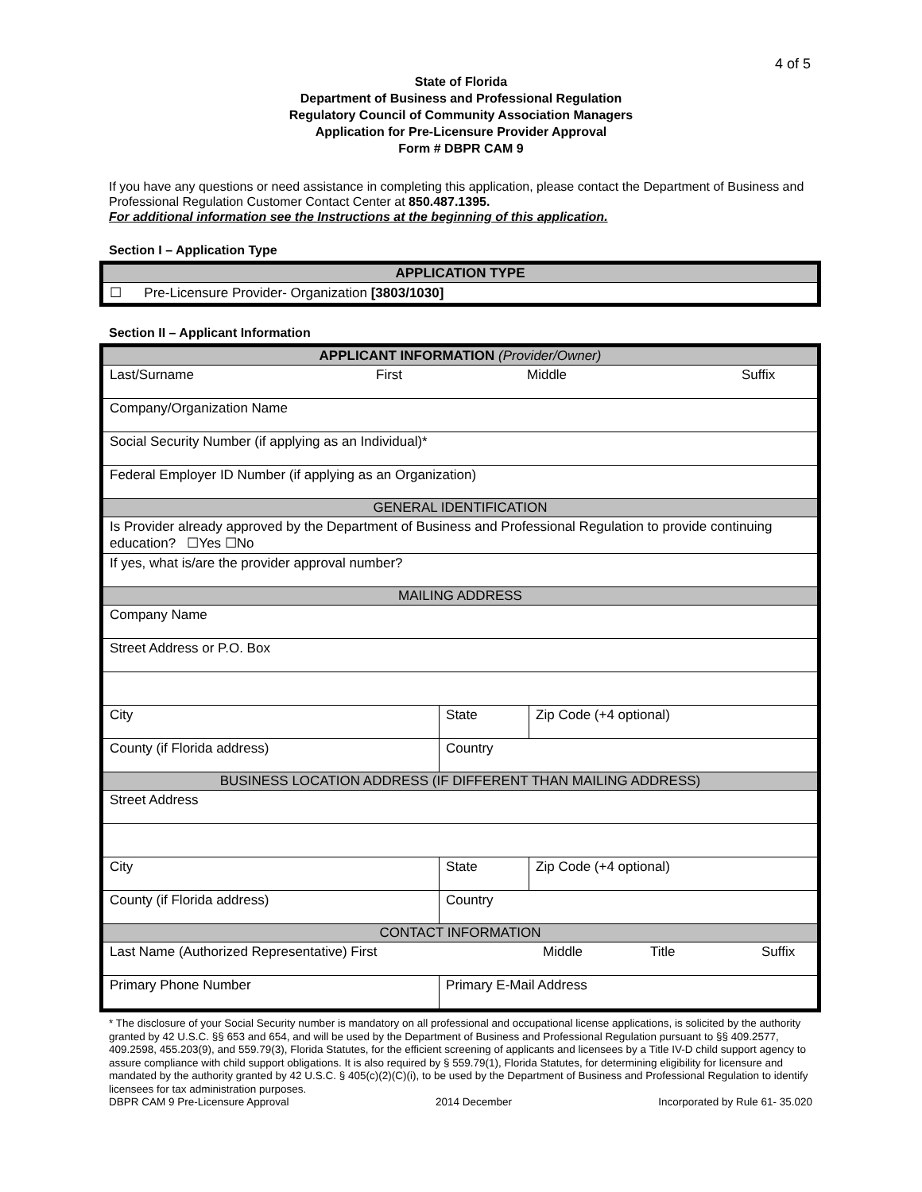4 of 5
State of Florida
Department of Business and Professional Regulation
Regulatory Council of Community Association Managers
Application for Pre-Licensure Provider Approval
Form # DBPR CAM 9
If you have any questions or need assistance in completing this application, please contact the Department of Business and Professional Regulation Customer Contact Center at 850.487.1395.
For additional information see the Instructions at the beginning of this application.
Section I – Application Type
| APPLICATION TYPE |
| ☐ Pre-Licensure Provider- Organization [3803/1030] |
Section II – Applicant Information
| APPLICANT INFORMATION (Provider/Owner) | | | | |
| Last/Surname First Middle Suffix | | | | |
| Company/Organization Name | | | | |
| Social Security Number (if applying as an Individual)* | | | | |
| Federal Employer ID Number (if applying as an Organization) | | | | |
| GENERAL IDENTIFICATION | | | | |
| Is Provider already approved by the Department of Business and Professional Regulation to provide continuing education? ☐Yes ☐No | | | | |
| If yes, what is/are the provider approval number? | | | | |
| MAILING ADDRESS | | | | |
| Company Name | | | | |
| Street Address or P.O. Box | | | | |
| City | | | State | Zip Code (+4 optional) |
| County (if Florida address) | | Country | | |
| BUSINESS LOCATION ADDRESS (IF DIFFERENT THAN MAILING ADDRESS) | | | | |
| Street Address | | | | |
| City | | | State | Zip Code (+4 optional) |
| County (if Florida address) | | Country | | |
| CONTACT INFORMATION | | | | |
| Last Name (Authorized Representative) First Middle Title Suffix | | | | |
| Primary Phone Number | Primary E-Mail Address | | | |
* The disclosure of your Social Security number is mandatory on all professional and occupational license applications, is solicited by the authority granted by 42 U.S.C. §§ 653 and 654, and will be used by the Department of Business and Professional Regulation pursuant to §§ 409.2577, 409.2598, 455.203(9), and 559.79(3), Florida Statutes, for the efficient screening of applicants and licensees by a Title IV-D child support agency to assure compliance with child support obligations. It is also required by § 559.79(1), Florida Statutes, for determining eligibility for licensure and mandated by the authority granted by 42 U.S.C. § 405(c)(2)(C)(i), to be used by the Department of Business and Professional Regulation to identify licensees for tax administration purposes.
DBPR CAM 9 Pre-Licensure Approval 2014 December Incorporated by Rule 61- 35.020